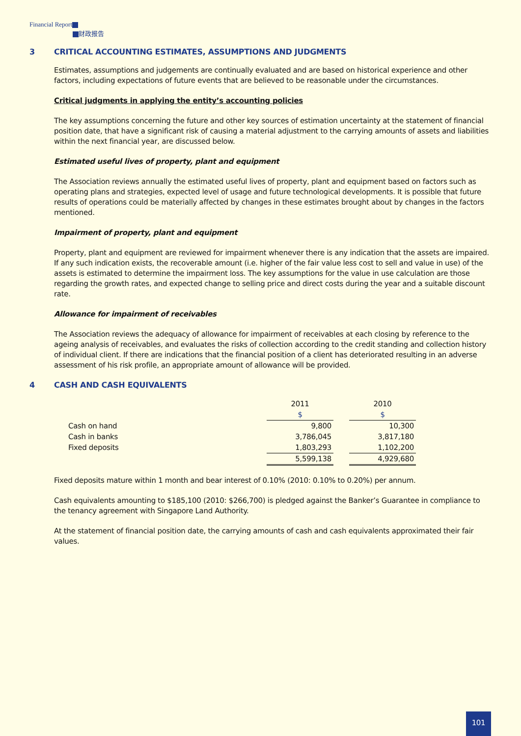Financial Report
财政报告
3 CRITICAL ACCOUNTING ESTIMATES, ASSUMPTIONS AND JUDGMENTS
Estimates, assumptions and judgements are continually evaluated and are based on historical experience and other factors, including expectations of future events that are believed to be reasonable under the circumstances.
Critical judgments in applying the entity’s accounting policies
The key assumptions concerning the future and other key sources of estimation uncertainty at the statement of financial position date, that have a significant risk of causing a material adjustment to the carrying amounts of assets and liabilities within the next financial year, are discussed below.
Estimated useful lives of property, plant and equipment
The Association reviews annually the estimated useful lives of property, plant and equipment based on factors such as operating plans and strategies, expected level of usage and future technological developments. It is possible that future results of operations could be materially affected by changes in these estimates brought about by changes in the factors mentioned.
Impairment of property, plant and equipment
Property, plant and equipment are reviewed for impairment whenever there is any indication that the assets are impaired. If any such indication exists, the recoverable amount (i.e. higher of the fair value less cost to sell and value in use) of the assets is estimated to determine the impairment loss. The key assumptions for the value in use calculation are those regarding the growth rates, and expected change to selling price and direct costs during the year and a suitable discount rate.
Allowance for impairment of receivables
The Association reviews the adequacy of allowance for impairment of receivables at each closing by reference to the ageing analysis of receivables, and evaluates the risks of collection according to the credit standing and collection history of individual client. If there are indications that the financial position of a client has deteriorated resulting in an adverse assessment of his risk profile, an appropriate amount of allowance will be provided.
4 CASH AND CASH EQUIVALENTS
| | 2011 | | 2010 |
| --- | --- | --- | --- |
| | $ | | $ |
| Cash on hand | 9,800 | | 10,300 |
| Cash in banks | 3,786,045 | | 3,817,180 |
| Fixed deposits | 1,803,293 | | 1,102,200 |
| | 5,599,138 | | 4,929,680 |
Fixed deposits mature within 1 month and bear interest of 0.10% (2010: 0.10% to 0.20%) per annum.
Cash equivalents amounting to $185,100 (2010: $266,700) is pledged against the Banker’s Guarantee in compliance to the tenancy agreement with Singapore Land Authority.
At the statement of financial position date, the carrying amounts of cash and cash equivalents approximated their fair values.
101